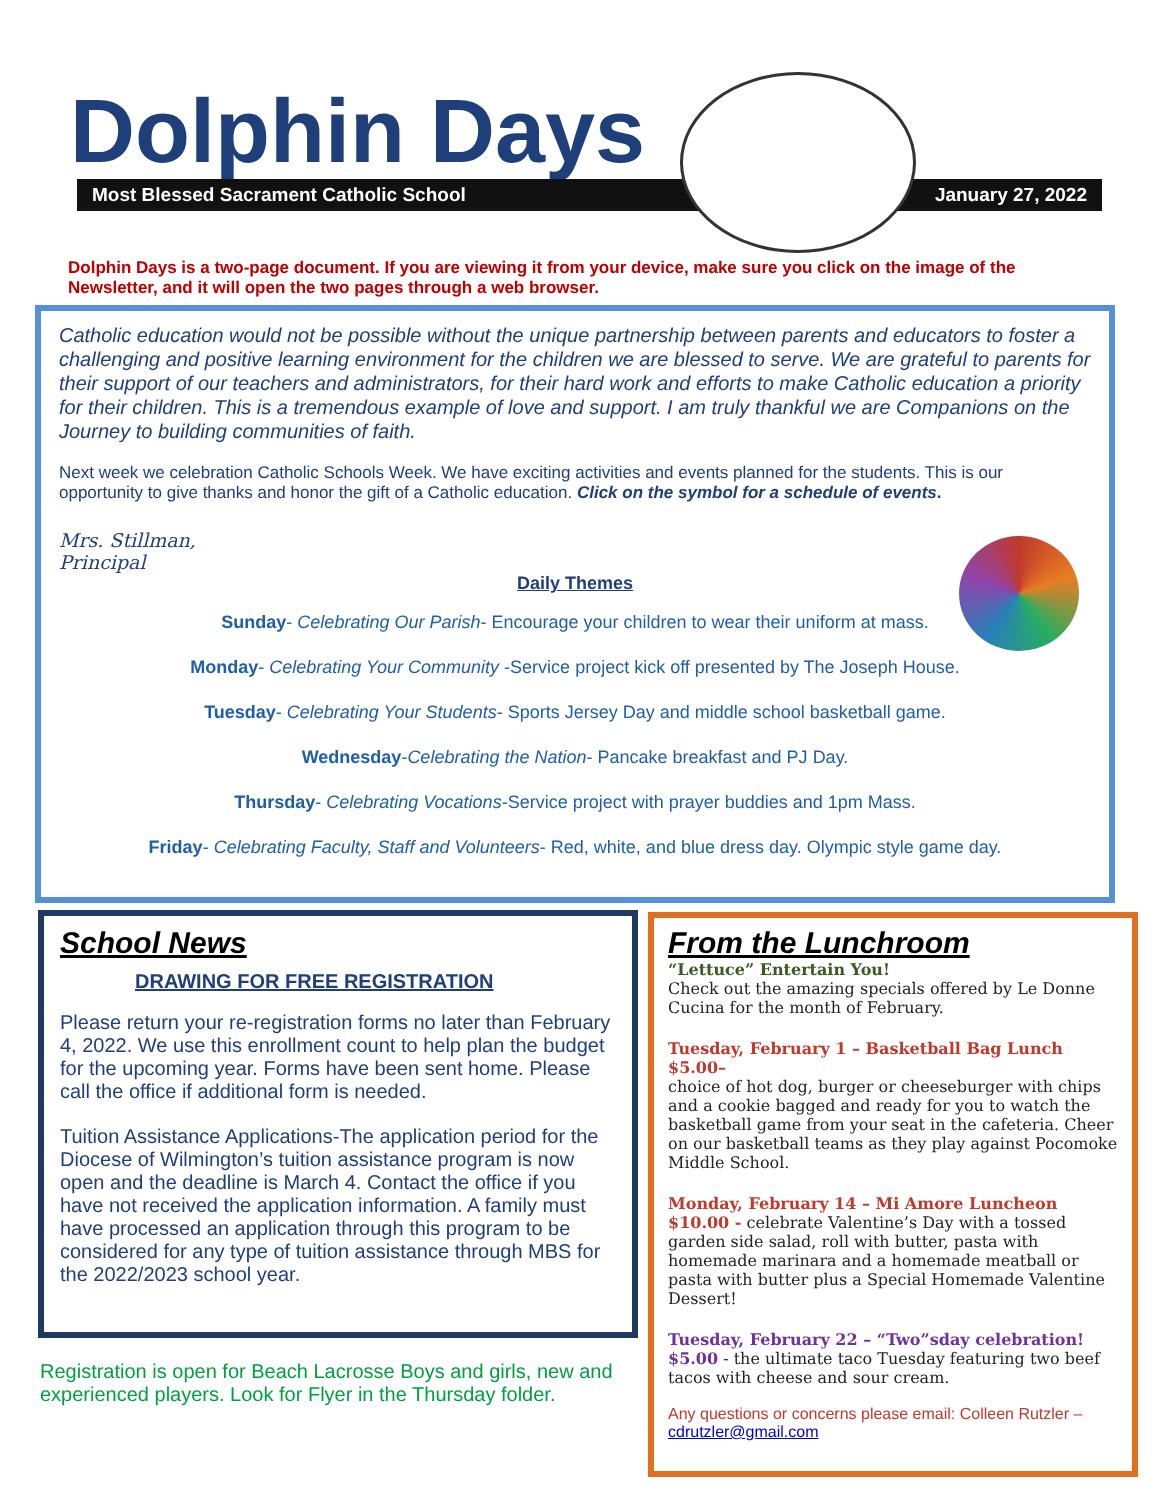Dolphin Days
Most Blessed Sacrament Catholic School January 27, 2022
Dolphin Days is a two-page document. If you are viewing it from your device, make sure you click on the image of the Newsletter, and it will open the two pages through a web browser.
Catholic education would not be possible without the unique partnership between parents and educators to foster a challenging and positive learning environment for the children we are blessed to serve. We are grateful to parents for their support of our teachers and administrators, for their hard work and efforts to make Catholic education a priority for their children. This is a tremendous example of love and support. I am truly thankful we are Companions on the Journey to building communities of faith.
Next week we celebration Catholic Schools Week. We have exciting activities and events planned for the students. This is our opportunity to give thanks and honor the gift of a Catholic education. Click on the symbol for a schedule of events.
Mrs. Stillman,
Principal
Daily Themes
Sunday- Celebrating Our Parish- Encourage your children to wear their uniform at mass.
Monday- Celebrating Your Community -Service project kick off presented by The Joseph House.
Tuesday- Celebrating Your Students- Sports Jersey Day and middle school basketball game.
Wednesday-Celebrating the Nation- Pancake breakfast and PJ Day.
Thursday- Celebrating Vocations-Service project with prayer buddies and 1pm Mass.
Friday- Celebrating Faculty, Staff and Volunteers- Red, white, and blue dress day. Olympic style game day.
School News
DRAWING FOR FREE REGISTRATION
Please return your re-registration forms no later than February 4, 2022. We use this enrollment count to help plan the budget for the upcoming year. Forms have been sent home. Please call the office if additional form is needed.
Tuition Assistance Applications-The application period for the Diocese of Wilmington’s tuition assistance program is now open and the deadline is March 4. Contact the office if you have not received the application information. A family must have processed an application through this program to be considered for any type of tuition assistance through MBS for the 2022/2023 school year.
Registration is open for Beach Lacrosse Boys and girls, new and experienced players. Look for Flyer in the Thursday folder.
From the Lunchroom
“Lettuce” Entertain You!
Check out the amazing specials offered by Le Donne Cucina for the month of February.
Tuesday, February 1 – Basketball Bag Lunch $5.00–
choice of hot dog, burger or cheeseburger with chips and a cookie bagged and ready for you to watch the basketball game from your seat in the cafeteria. Cheer on our basketball teams as they play against Pocomoke Middle School.
Monday, February 14 – Mi Amore Luncheon $10.00 - celebrate Valentine’s Day with a tossed garden side salad, roll with butter, pasta with homemade marinara and a homemade meatball or pasta with butter plus a Special Homemade Valentine Dessert!
Tuesday, February 22 – “Two”sday celebration! $5.00 - the ultimate taco Tuesday featuring two beef tacos with cheese and sour cream.
Any questions or concerns please email: Colleen Rutzler – cdrutzler@gmail.com